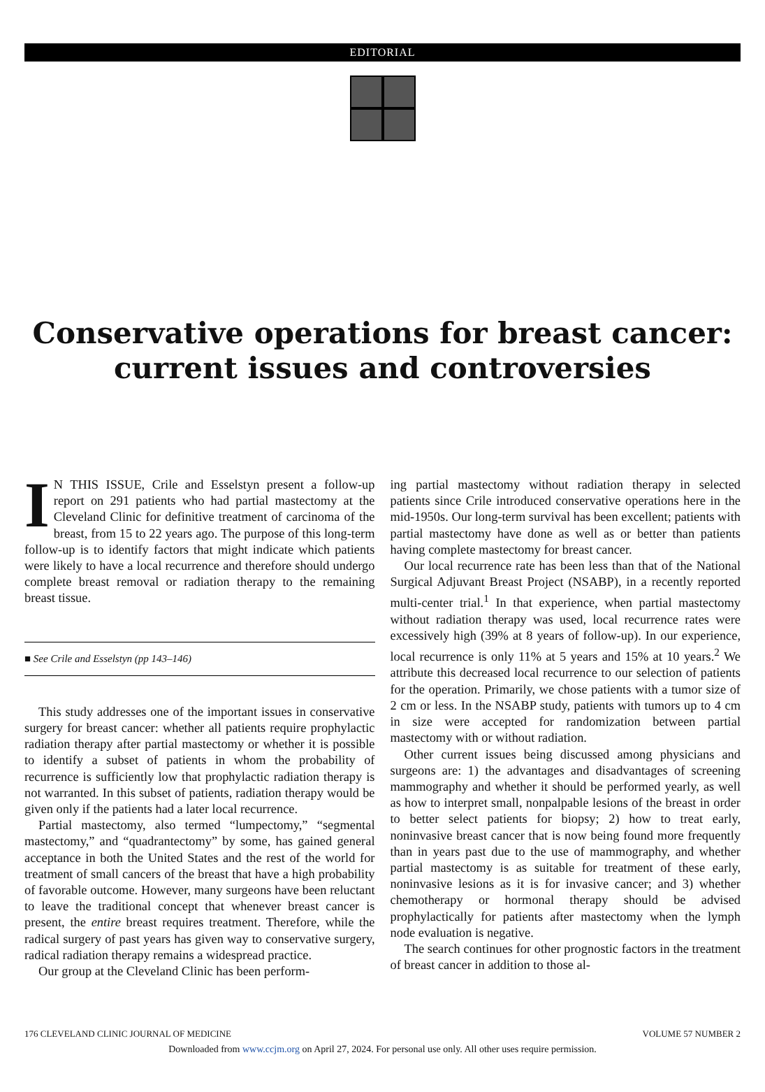EDITORIAL
Conservative operations for breast cancer:
current issues and controversies
IN THIS ISSUE, Crile and Esselstyn present a follow-up report on 291 patients who had partial mastectomy at the Cleveland Clinic for definitive treatment of carcinoma of the breast, from 15 to 22 years ago. The purpose of this long-term follow-up is to identify factors that might indicate which patients were likely to have a local recurrence and therefore should undergo complete breast removal or radiation therapy to the remaining breast tissue.
■ See Crile and Esselstyn (pp 143–146)
This study addresses one of the important issues in conservative surgery for breast cancer: whether all patients require prophylactic radiation therapy after partial mastectomy or whether it is possible to identify a subset of patients in whom the probability of recurrence is sufficiently low that prophylactic radiation therapy is not warranted. In this subset of patients, radiation therapy would be given only if the patients had a later local recurrence.
Partial mastectomy, also termed “lumpectomy,” “segmental mastectomy,” and “quadrantectomy” by some, has gained general acceptance in both the United States and the rest of the world for treatment of small cancers of the breast that have a high probability of favorable outcome. However, many surgeons have been reluctant to leave the traditional concept that whenever breast cancer is present, the entire breast requires treatment. Therefore, while the radical surgery of past years has given way to conservative surgery, radical radiation therapy remains a widespread practice.
Our group at the Cleveland Clinic has been perform-
ing partial mastectomy without radiation therapy in selected patients since Crile introduced conservative operations here in the mid-1950s. Our long-term survival has been excellent; patients with partial mastectomy have done as well as or better than patients having complete mastectomy for breast cancer.
Our local recurrence rate has been less than that of the National Surgical Adjuvant Breast Project (NSABP), in a recently reported multi-center trial.<sup>1</sup> In that experience, when partial mastectomy without radiation therapy was used, local recurrence rates were excessively high (39% at 8 years of follow-up). In our experience, local recurrence is only 11% at 5 years and 15% at 10 years.<sup>2</sup> We attribute this decreased local recurrence to our selection of patients for the operation. Primarily, we chose patients with a tumor size of 2 cm or less. In the NSABP study, patients with tumors up to 4 cm in size were accepted for randomization between partial mastectomy with or without radiation.
Other current issues being discussed among physicians and surgeons are: 1) the advantages and disadvantages of screening mammography and whether it should be performed yearly, as well as how to interpret small, nonpalpable lesions of the breast in order to better select patients for biopsy; 2) how to treat early, noninvasive breast cancer that is now being found more frequently than in years past due to the use of mammography, and whether partial mastectomy is as suitable for treatment of these early, noninvasive lesions as it is for invasive cancer; and 3) whether chemotherapy or hormonal therapy should be advised prophylactically for patients after mastectomy when the lymph node evaluation is negative.
The search continues for other prognostic factors in the treatment of breast cancer in addition to those al-
176 CLEVELAND CLINIC JOURNAL OF MEDICINE VOLUME 57 NUMBER 2
Downloaded from www.ccjm.org on April 27, 2024. For personal use only. All other uses require permission.